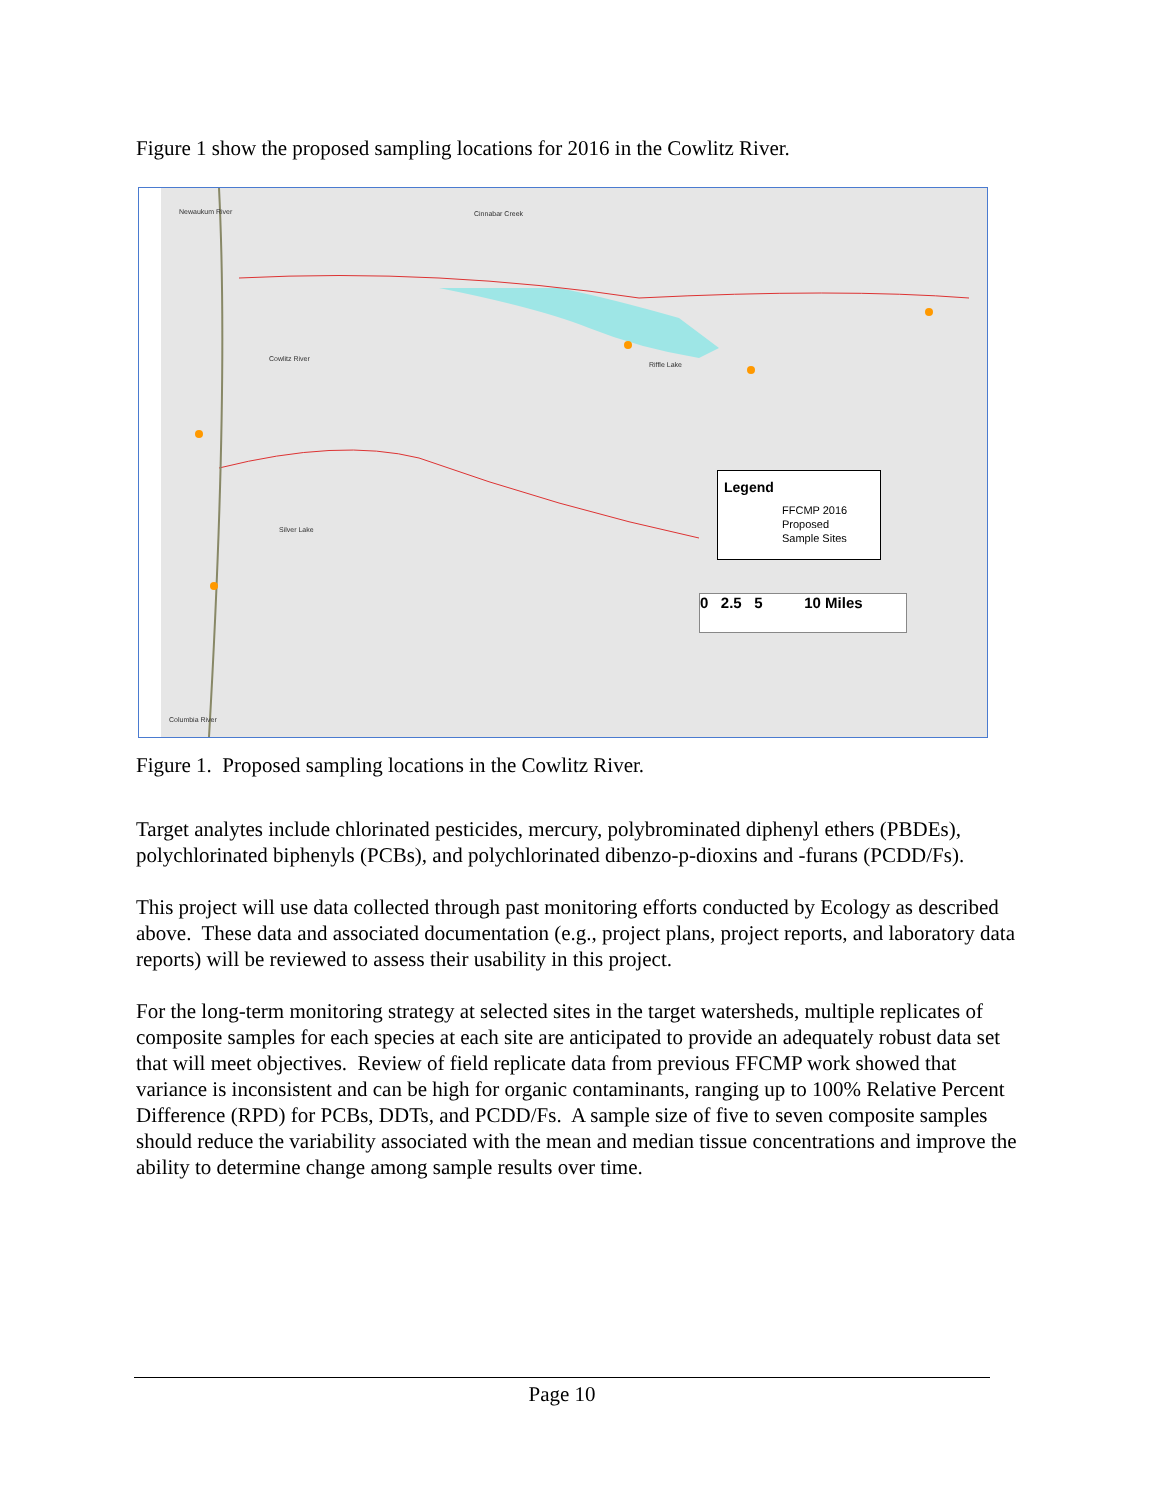Figure 1 show the proposed sampling locations for 2016 in the Cowlitz River.
Newaukum River Cinnabar Creek
Riffle Lake
Cowlitz River
Silver Lake
Columbia River
Legend
FFCMP 2016
Proposed
Sample Sites
0 2.5 5 10 Miles
Figure 1. Proposed sampling locations in the Cowlitz River.
Target analytes include chlorinated pesticides, mercury, polybrominated diphenyl ethers (PBDEs), polychlorinated biphenyls (PCBs), and polychlorinated dibenzo-p-dioxins and -furans (PCDD/Fs).
This project will use data collected through past monitoring efforts conducted by Ecology as described above. These data and associated documentation (e.g., project plans, project reports, and laboratory data reports) will be reviewed to assess their usability in this project.
For the long-term monitoring strategy at selected sites in the target watersheds, multiple replicates of composite samples for each species at each site are anticipated to provide an adequately robust data set that will meet objectives. Review of field replicate data from previous FFCMP work showed that variance is inconsistent and can be high for organic contaminants, ranging up to 100% Relative Percent Difference (RPD) for PCBs, DDTs, and PCDD/Fs. A sample size of five to seven composite samples should reduce the variability associated with the mean and median tissue concentrations and improve the ability to determine change among sample results over time.
Page 10